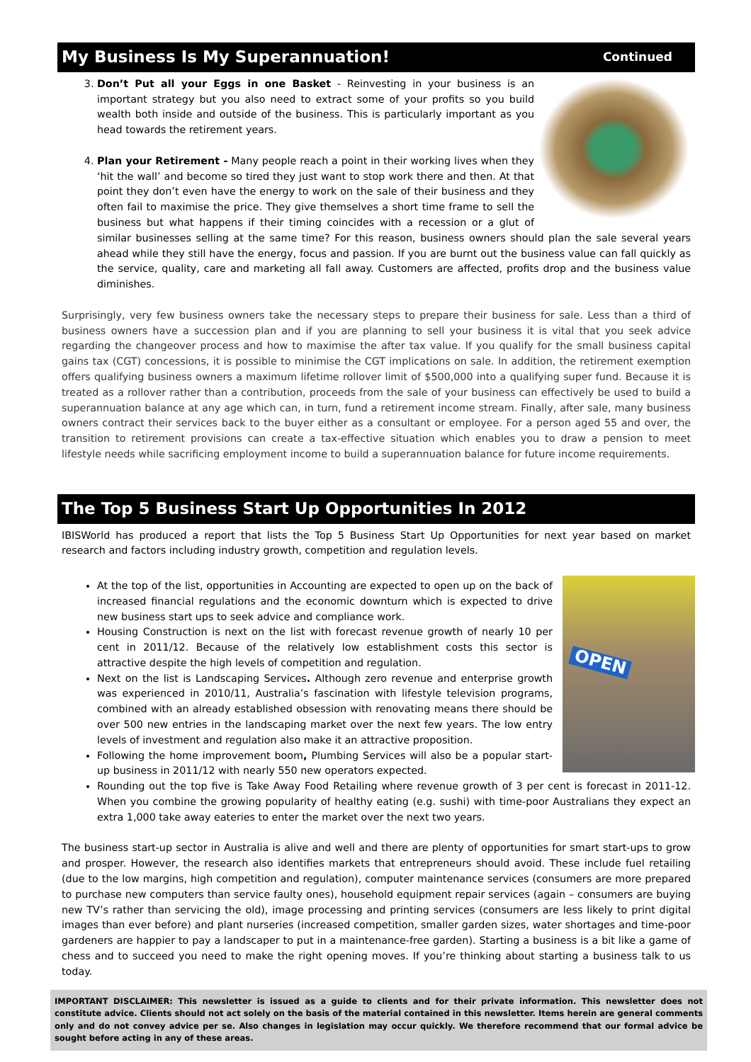My Business Is My Superannuation! Continued
3. Don’t Put all your Eggs in one Basket - Reinvesting in your business is an important strategy but you also need to extract some of your profits so you build wealth both inside and outside of the business. This is particularly important as you head towards the retirement years.
4. Plan your Retirement - Many people reach a point in their working lives when they ‘hit the wall’ and become so tired they just want to stop work there and then. At that point they don’t even have the energy to work on the sale of their business and they often fail to maximise the price. They give themselves a short time frame to sell the business but what happens if their timing coincides with a recession or a glut of similar businesses selling at the same time? For this reason, business owners should plan the sale several years ahead while they still have the energy, focus and passion. If you are burnt out the business value can fall quickly as the service, quality, care and marketing all fall away. Customers are affected, profits drop and the business value diminishes.
Surprisingly, very few business owners take the necessary steps to prepare their business for sale. Less than a third of business owners have a succession plan and if you are planning to sell your business it is vital that you seek advice regarding the changeover process and how to maximise the after tax value. If you qualify for the small business capital gains tax (CGT) concessions, it is possible to minimise the CGT implications on sale. In addition, the retirement exemption offers qualifying business owners a maximum lifetime rollover limit of $500,000 into a qualifying super fund. Because it is treated as a rollover rather than a contribution, proceeds from the sale of your business can effectively be used to build a superannuation balance at any age which can, in turn, fund a retirement income stream. Finally, after sale, many business owners contract their services back to the buyer either as a consultant or employee. For a person aged 55 and over, the transition to retirement provisions can create a tax-effective situation which enables you to draw a pension to meet lifestyle needs while sacrificing employment income to build a superannuation balance for future income requirements.
The Top 5 Business Start Up Opportunities In 2012
IBISWorld has produced a report that lists the Top 5 Business Start Up Opportunities for next year based on market research and factors including industry growth, competition and regulation levels.
OPEN
At the top of the list, opportunities in Accounting are expected to open up on the back of increased financial regulations and the economic downturn which is expected to drive new business start ups to seek advice and compliance work.
Housing Construction is next on the list with forecast revenue growth of nearly 10 per cent in 2011/12. Because of the relatively low establishment costs this sector is attractive despite the high levels of competition and regulation.
Next on the list is Landscaping Services. Although zero revenue and enterprise growth was experienced in 2010/11, Australia’s fascination with lifestyle television programs, combined with an already established obsession with renovating means there should be over 500 new entries in the landscaping market over the next few years. The low entry levels of investment and regulation also make it an attractive proposition.
Following the home improvement boom, Plumbing Services will also be a popular start-up business in 2011/12 with nearly 550 new operators expected.
Rounding out the top five is Take Away Food Retailing where revenue growth of 3 per cent is forecast in 2011-12. When you combine the growing popularity of healthy eating (e.g. sushi) with time-poor Australians they expect an extra 1,000 take away eateries to enter the market over the next two years.
The business start-up sector in Australia is alive and well and there are plenty of opportunities for smart start-ups to grow and prosper. However, the research also identifies markets that entrepreneurs should avoid. These include fuel retailing (due to the low margins, high competition and regulation), computer maintenance services (consumers are more prepared to purchase new computers than service faulty ones), household equipment repair services (again – consumers are buying new TV’s rather than servicing the old), image processing and printing services (consumers are less likely to print digital images than ever before) and plant nurseries (increased competition, smaller garden sizes, water shortages and time-poor gardeners are happier to pay a landscaper to put in a maintenance-free garden). Starting a business is a bit like a game of chess and to succeed you need to make the right opening moves. If you’re thinking about starting a business talk to us today.
IMPORTANT DISCLAIMER: This newsletter is issued as a guide to clients and for their private information. This newsletter does not constitute advice. Clients should not act solely on the basis of the material contained in this newsletter. Items herein are general comments only and do not convey advice per se. Also changes in legislation may occur quickly. We therefore recommend that our formal advice be sought before acting in any of these areas.